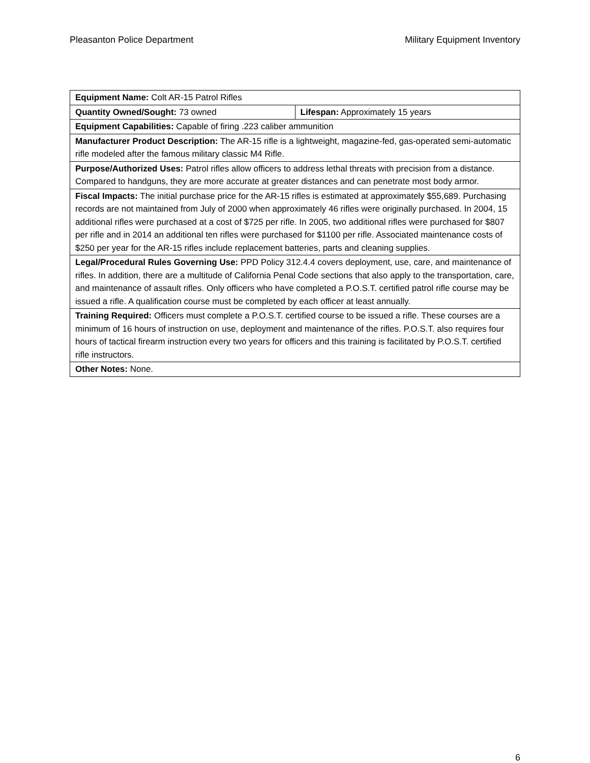Pleasanton Police Department Military Equipment Inventory
| Equipment Name: Colt AR-15 Patrol Rifles | |
| Quantity Owned/Sought: 73 owned | Lifespan: Approximately 15 years |
| Equipment Capabilities: Capable of firing .223 caliber ammunition | |
| Manufacturer Product Description: The AR-15 rifle is a lightweight, magazine-fed, gas-operated semi-automatic rifle modeled after the famous military classic M4 Rifle. | |
| Purpose/Authorized Uses: Patrol rifles allow officers to address lethal threats with precision from a distance. Compared to handguns, they are more accurate at greater distances and can penetrate most body armor. | |
| Fiscal Impacts: The initial purchase price for the AR-15 rifles is estimated at approximately $55,689. Purchasing records are not maintained from July of 2000 when approximately 46 rifles were originally purchased. In 2004, 15 additional rifles were purchased at a cost of $725 per rifle. In 2005, two additional rifles were purchased for $807 per rifle and in 2014 an additional ten rifles were purchased for $1100 per rifle. Associated maintenance costs of $250 per year for the AR-15 rifles include replacement batteries, parts and cleaning supplies. | |
| Legal/Procedural Rules Governing Use: PPD Policy 312.4.4 covers deployment, use, care, and maintenance of rifles. In addition, there are a multitude of California Penal Code sections that also apply to the transportation, care, and maintenance of assault rifles. Only officers who have completed a P.O.S.T. certified patrol rifle course may be issued a rifle. A qualification course must be completed by each officer at least annually. | |
| Training Required: Officers must complete a P.O.S.T. certified course to be issued a rifle. These courses are a minimum of 16 hours of instruction on use, deployment and maintenance of the rifles. P.O.S.T. also requires four hours of tactical firearm instruction every two years for officers and this training is facilitated by P.O.S.T. certified rifle instructors. | |
| Other Notes: None. | |
6